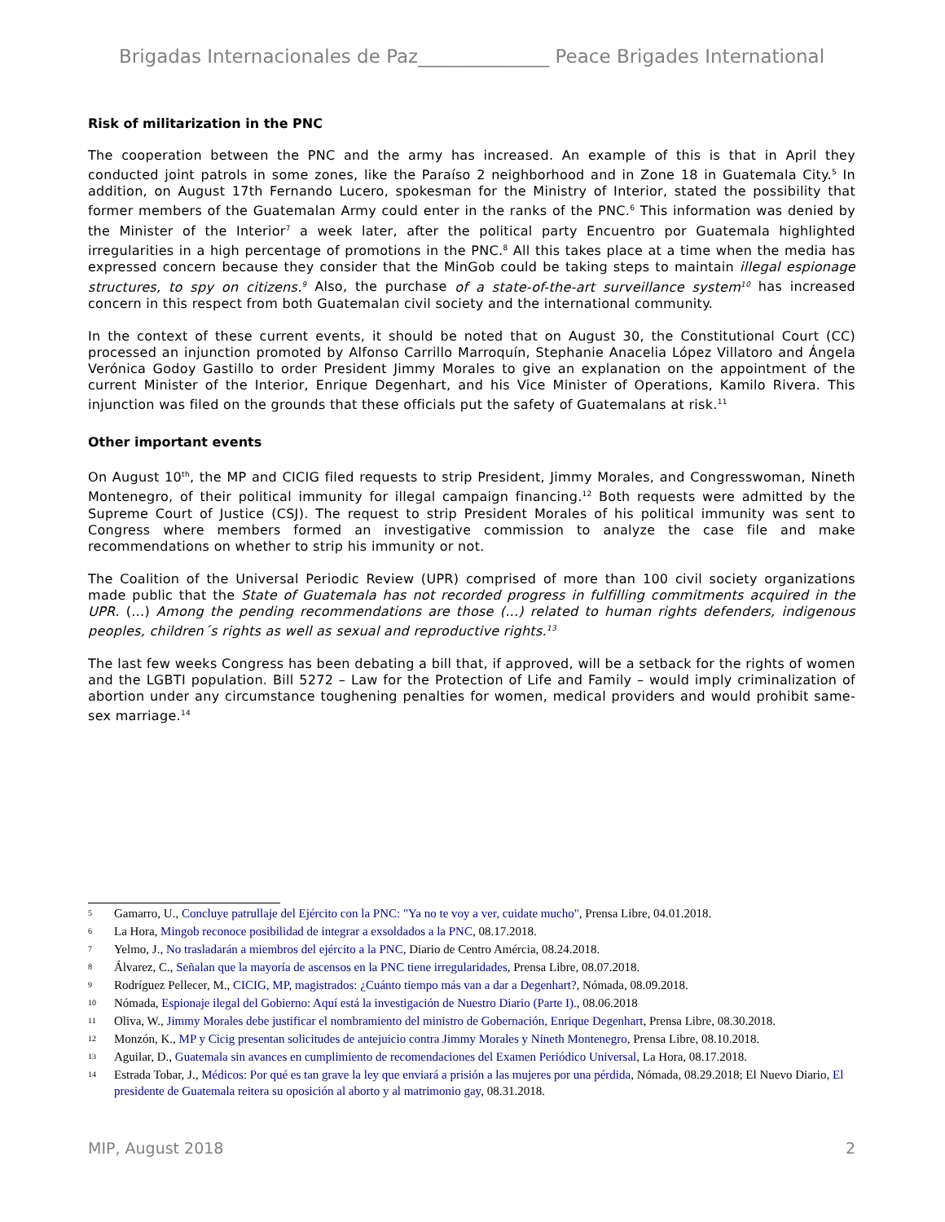Brigadas Internacionales de Paz______________ Peace Brigades International
Risk of militarization in the PNC
The cooperation between the PNC and the army has increased. An example of this is that in April they conducted joint patrols in some zones, like the Paraíso 2 neighborhood and in Zone 18 in Guatemala City.<sup>5</sup> In addition, on August 17th Fernando Lucero, spokesman for the Ministry of Interior, stated the possibility that former members of the Guatemalan Army could enter in the ranks of the PNC.<sup>6</sup> This information was denied by the Minister of the Interior<sup>7</sup> a week later, after the political party Encuentro por Guatemala highlighted irregularities in a high percentage of promotions in the PNC.<sup>8</sup> All this takes place at a time when the media has expressed concern because they consider that the MinGob could be taking steps to maintain illegal espionage structures, to spy on citizens.<sup>9</sup> Also, the purchase of a state-of-the-art surveillance system<sup>10</sup> has increased concern in this respect from both Guatemalan civil society and the international community.
In the context of these current events, it should be noted that on August 30, the Constitutional Court (CC) processed an injunction promoted by Alfonso Carrillo Marroquín, Stephanie Anacelia López Villatoro and Ángela Verónica Godoy Gastillo to order President Jimmy Morales to give an explanation on the appointment of the current Minister of the Interior, Enrique Degenhart, and his Vice Minister of Operations, Kamilo Rivera. This injunction was filed on the grounds that these officials put the safety of Guatemalans at risk.<sup>11</sup>
Other important events
On August 10<sup>th</sup>, the MP and CICIG filed requests to strip President, Jimmy Morales, and Congresswoman, Nineth Montenegro, of their political immunity for illegal campaign financing.<sup>12</sup> Both requests were admitted by the Supreme Court of Justice (CSJ). The request to strip President Morales of his political immunity was sent to Congress where members formed an investigative commission to analyze the case file and make recommendations on whether to strip his immunity or not.
The Coalition of the Universal Periodic Review (UPR) comprised of more than 100 civil society organizations made public that the State of Guatemala has not recorded progress in fulfilling commitments acquired in the UPR. (...) Among the pending recommendations are those (...) related to human rights defenders, indigenous peoples, children´s rights as well as sexual and reproductive rights.<sup>13</sup>
The last few weeks Congress has been debating a bill that, if approved, will be a setback for the rights of women and the LGBTI population. Bill 5272 – Law for the Protection of Life and Family – would imply criminalization of abortion under any circumstance toughening penalties for women, medical providers and would prohibit same-sex marriage.<sup>14</sup>
5 Gamarro, U., Concluye patrullaje del Ejército con la PNC: "Ya no te voy a ver, cuidate mucho", Prensa Libre, 04.01.2018.
6 La Hora, Mingob reconoce posibilidad de integrar a exsoldados a la PNC, 08.17.2018.
7 Yelmo, J., No trasladarán a miembros del ejército a la PNC, Diario de Centro Amércia, 08.24.2018.
8 Álvarez, C., Señalan que la mayoría de ascensos en la PNC tiene irregularidades, Prensa Libre, 08.07.2018.
9 Rodríguez Pellecer, M., CICIG, MP, magistrados: ¿Cuánto tiempo más van a dar a Degenhart?, Nómada, 08.09.2018.
10 Nómada, Espionaje ilegal del Gobierno: Aquí está la investigación de Nuestro Diario (Parte I)., 08.06.2018
11 Oliva, W., Jimmy Morales debe justificar el nombramiento del ministro de Gobernación, Enrique Degenhart, Prensa Libre, 08.30.2018.
12 Monzón, K., MP y Cicig presentan solicitudes de antejuicio contra Jimmy Morales y Nineth Montenegro, Prensa Libre, 08.10.2018.
13 Aguilar, D., Guatemala sin avances en cumplimiento de recomendaciones del Examen Periódico Universal, La Hora, 08.17.2018.
14 Estrada Tobar, J., Médicos: Por qué es tan grave la ley que enviará a prisión a las mujeres por una pérdida, Nómada, 08.29.2018; El Nuevo Diario, El presidente de Guatemala reitera su oposición al aborto y al matrimonio gay, 08.31.2018.
MIP, August 2018 2